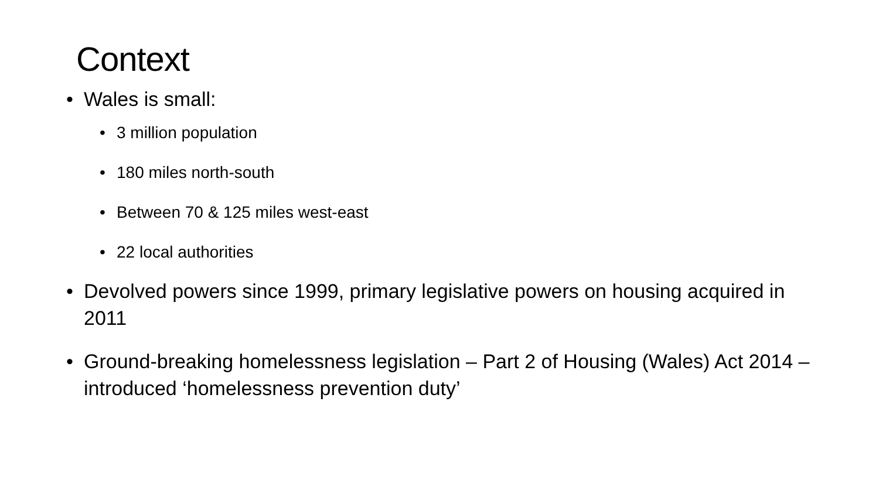Context
• Wales is small:
• 3 million population
• 180 miles north-south
• Between 70 & 125 miles west-east
• 22 local authorities
• Devolved powers since 1999, primary legislative powers on housing acquired in 2011
• Ground-breaking homelessness legislation – Part 2 of Housing (Wales) Act 2014 – introduced ‘homelessness prevention duty’